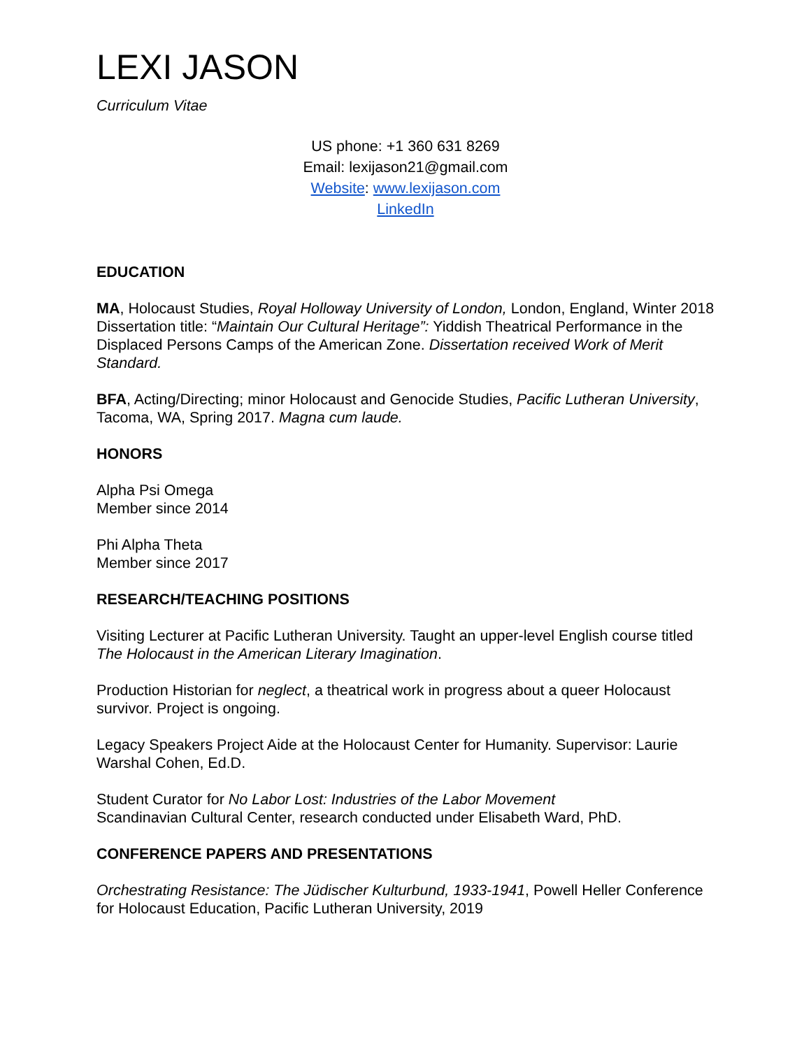LEXI JASON
Curriculum Vitae
US phone: +1 360 631 8269
Email: lexijason21@gmail.com
Website: www.lexijason.com
LinkedIn
EDUCATION
MA, Holocaust Studies, Royal Holloway University of London, London, England, Winter 2018
Dissertation title: “Maintain Our Cultural Heritage”: Yiddish Theatrical Performance in the Displaced Persons Camps of the American Zone. Dissertation received Work of Merit Standard.
BFA, Acting/Directing; minor Holocaust and Genocide Studies, Pacific Lutheran University, Tacoma, WA, Spring 2017. Magna cum laude.
HONORS
Alpha Psi Omega
Member since 2014
Phi Alpha Theta
Member since 2017
RESEARCH/TEACHING POSITIONS
Visiting Lecturer at Pacific Lutheran University. Taught an upper-level English course titled The Holocaust in the American Literary Imagination.
Production Historian for neglect, a theatrical work in progress about a queer Holocaust survivor. Project is ongoing.
Legacy Speakers Project Aide at the Holocaust Center for Humanity. Supervisor: Laurie Warshal Cohen, Ed.D.
Student Curator for No Labor Lost: Industries of the Labor Movement
Scandinavian Cultural Center, research conducted under Elisabeth Ward, PhD.
CONFERENCE PAPERS AND PRESENTATIONS
Orchestrating Resistance: The Jüdischer Kulturbund, 1933-1941, Powell Heller Conference for Holocaust Education, Pacific Lutheran University, 2019